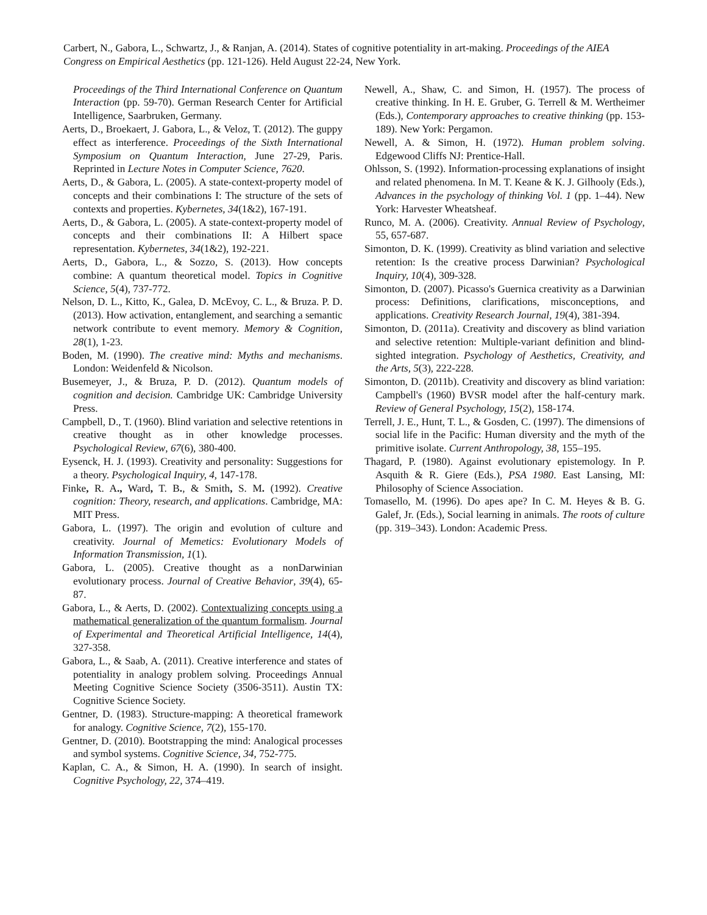Carbert, N., Gabora, L., Schwartz, J., & Ranjan, A. (2014). States of cognitive potentiality in art-making. Proceedings of the AIEA Congress on Empirical Aesthetics (pp. 121-126). Held August 22-24, New York.
Proceedings of the Third International Conference on Quantum Interaction (pp. 59-70). German Research Center for Artificial Intelligence, Saarbruken, Germany.
Aerts, D., Broekaert, J. Gabora, L., & Veloz, T. (2012). The guppy effect as interference. Proceedings of the Sixth International Symposium on Quantum Interaction, June 27-29, Paris. Reprinted in Lecture Notes in Computer Science, 7620.
Aerts, D., & Gabora, L. (2005). A state-context-property model of concepts and their combinations I: The structure of the sets of contexts and properties. Kybernetes, 34(1&2), 167-191.
Aerts, D., & Gabora, L. (2005). A state-context-property model of concepts and their combinations II: A Hilbert space representation. Kybernetes, 34(1&2), 192-221.
Aerts, D., Gabora, L., & Sozzo, S. (2013). How concepts combine: A quantum theoretical model. Topics in Cognitive Science, 5(4), 737-772.
Nelson, D. L., Kitto, K., Galea, D. McEvoy, C. L., & Bruza. P. D. (2013). How activation, entanglement, and searching a semantic network contribute to event memory. Memory & Cognition, 28(1), 1-23.
Boden, M. (1990). The creative mind: Myths and mechanisms. London: Weidenfeld & Nicolson.
Busemeyer, J., & Bruza, P. D. (2012). Quantum models of cognition and decision. Cambridge UK: Cambridge University Press.
Campbell, D., T. (1960). Blind variation and selective retentions in creative thought as in other knowledge processes. Psychological Review, 67(6), 380-400.
Eysenck, H. J. (1993). Creativity and personality: Suggestions for a theory. Psychological Inquiry, 4, 147-178.
Finke, R. A., Ward, T. B., & Smith, S. M. (1992). Creative cognition: Theory, research, and applications. Cambridge, MA: MIT Press.
Gabora, L. (1997). The origin and evolution of culture and creativity. Journal of Memetics: Evolutionary Models of Information Transmission, 1(1).
Gabora, L. (2005). Creative thought as a nonDarwinian evolutionary process. Journal of Creative Behavior, 39(4), 65-87.
Gabora, L., & Aerts, D. (2002). Contextualizing concepts using a mathematical generalization of the quantum formalism. Journal of Experimental and Theoretical Artificial Intelligence, 14(4), 327-358.
Gabora, L., & Saab, A. (2011). Creative interference and states of potentiality in analogy problem solving. Proceedings Annual Meeting Cognitive Science Society (3506-3511). Austin TX: Cognitive Science Society.
Gentner, D. (1983). Structure-mapping: A theoretical framework for analogy. Cognitive Science, 7(2), 155-170.
Gentner, D. (2010). Bootstrapping the mind: Analogical processes and symbol systems. Cognitive Science, 34, 752-775.
Kaplan, C. A., & Simon, H. A. (1990). In search of insight. Cognitive Psychology, 22, 374–419.
Newell, A., Shaw, C. and Simon, H. (1957). The process of creative thinking. In H. E. Gruber, G. Terrell & M. Wertheimer (Eds.), Contemporary approaches to creative thinking (pp. 153-189). New York: Pergamon.
Newell, A. & Simon, H. (1972). Human problem solving. Edgewood Cliffs NJ: Prentice-Hall.
Ohlsson, S. (1992). Information-processing explanations of insight and related phenomena. In M. T. Keane & K. J. Gilhooly (Eds.), Advances in the psychology of thinking Vol. 1 (pp. 1–44). New York: Harvester Wheatsheaf.
Runco, M. A. (2006). Creativity. Annual Review of Psychology, 55, 657-687.
Simonton, D. K. (1999). Creativity as blind variation and selective retention: Is the creative process Darwinian? Psychological Inquiry, 10(4), 309-328.
Simonton, D. (2007). Picasso's Guernica creativity as a Darwinian process: Definitions, clarifications, misconceptions, and applications. Creativity Research Journal, 19(4), 381-394.
Simonton, D. (2011a). Creativity and discovery as blind variation and selective retention: Multiple-variant definition and blind-sighted integration. Psychology of Aesthetics, Creativity, and the Arts, 5(3), 222-228.
Simonton, D. (2011b). Creativity and discovery as blind variation: Campbell's (1960) BVSR model after the half-century mark. Review of General Psychology, 15(2), 158-174.
Terrell, J. E., Hunt, T. L., & Gosden, C. (1997). The dimensions of social life in the Pacific: Human diversity and the myth of the primitive isolate. Current Anthropology, 38, 155–195.
Thagard, P. (1980). Against evolutionary epistemology. In P. Asquith & R. Giere (Eds.), PSA 1980. East Lansing, MI: Philosophy of Science Association.
Tomasello, M. (1996). Do apes ape? In C. M. Heyes & B. G. Galef, Jr. (Eds.), Social learning in animals. The roots of culture (pp. 319–343). London: Academic Press.